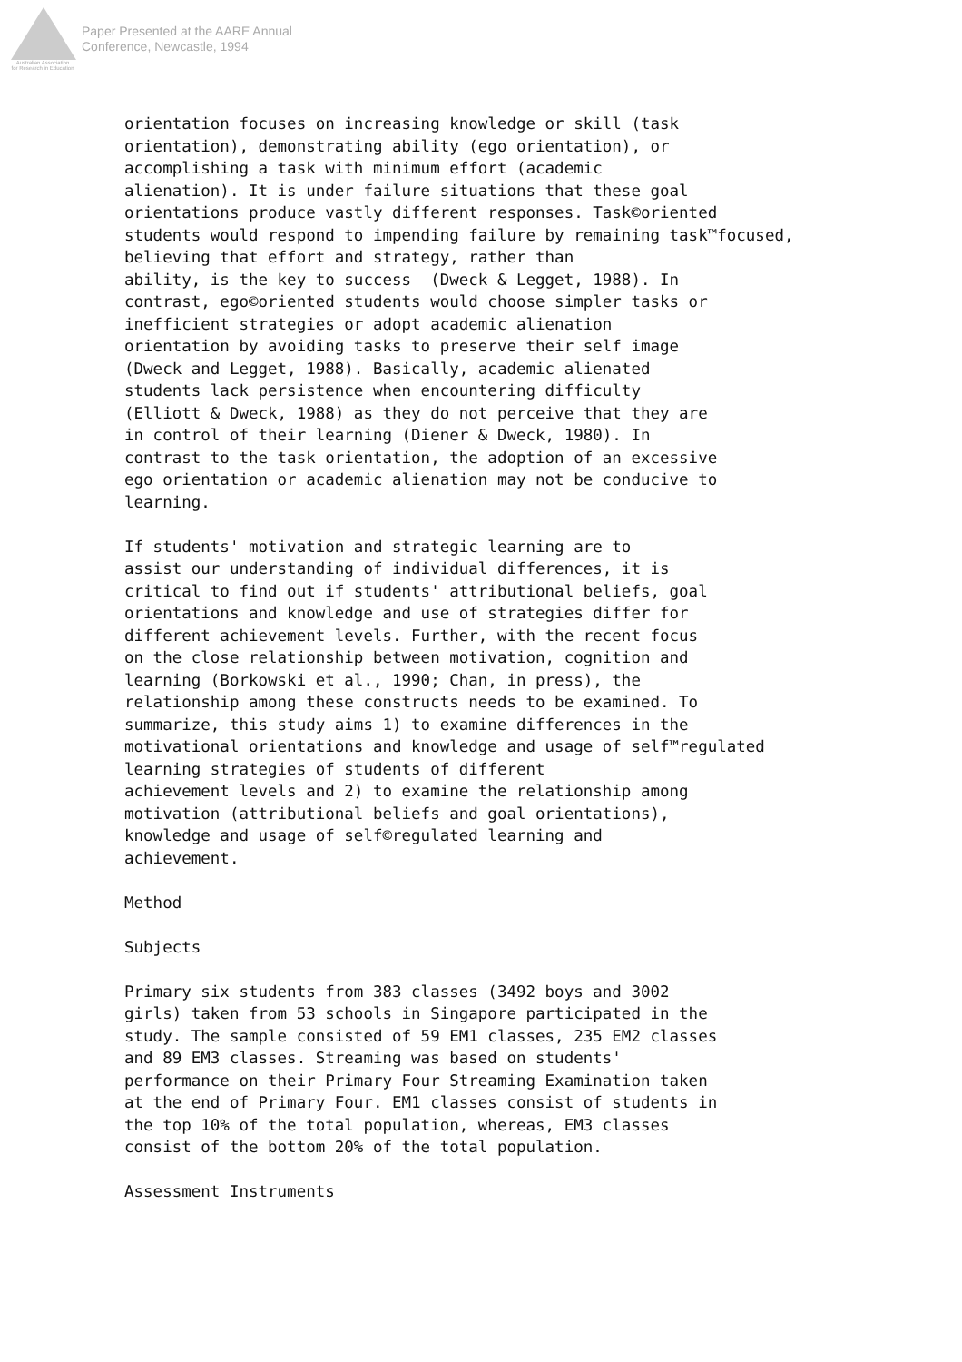Australian Association
for Research in Education
Paper Presented at the AARE Annual
Conference, Newcastle, 1994
orientation focuses on increasing knowledge or skill (task
orientation), demonstrating ability (ego orientation), or
accomplishing a task with minimum effort (academic
alienation). It is under failure situations that these goal
orientations produce vastly different responses. Task©oriented
students would respond to impending failure by remaining task™focused,
believing that effort and strategy, rather than
ability, is the key to success  (Dweck & Legget, 1988). In
contrast, ego©oriented students would choose simpler tasks or
inefficient strategies or adopt academic alienation
orientation by avoiding tasks to preserve their self image
(Dweck and Legget, 1988). Basically, academic alienated
students lack persistence when encountering difficulty
(Elliott & Dweck, 1988) as they do not perceive that they are
in control of their learning (Diener & Dweck, 1980). In
contrast to the task orientation, the adoption of an excessive
ego orientation or academic alienation may not be conducive to
learning.

If students' motivation and strategic learning are to
assist our understanding of individual differences, it is
critical to find out if students' attributional beliefs, goal
orientations and knowledge and use of strategies differ for
different achievement levels. Further, with the recent focus
on the close relationship between motivation, cognition and
learning (Borkowski et al., 1990; Chan, in press), the
relationship among these constructs needs to be examined. To
summarize, this study aims 1) to examine differences in the
motivational orientations and knowledge and usage of self™regulated
learning strategies of students of different
achievement levels and 2) to examine the relationship among
motivation (attributional beliefs and goal orientations),
knowledge and usage of self©regulated learning and
achievement.

Method

Subjects

Primary six students from 383 classes (3492 boys and 3002
girls) taken from 53 schools in Singapore participated in the
study. The sample consisted of 59 EM1 classes, 235 EM2 classes
and 89 EM3 classes. Streaming was based on students'
performance on their Primary Four Streaming Examination taken
at the end of Primary Four. EM1 classes consist of students in
the top 10% of the total population, whereas, EM3 classes
consist of the bottom 20% of the total population.

Assessment Instruments